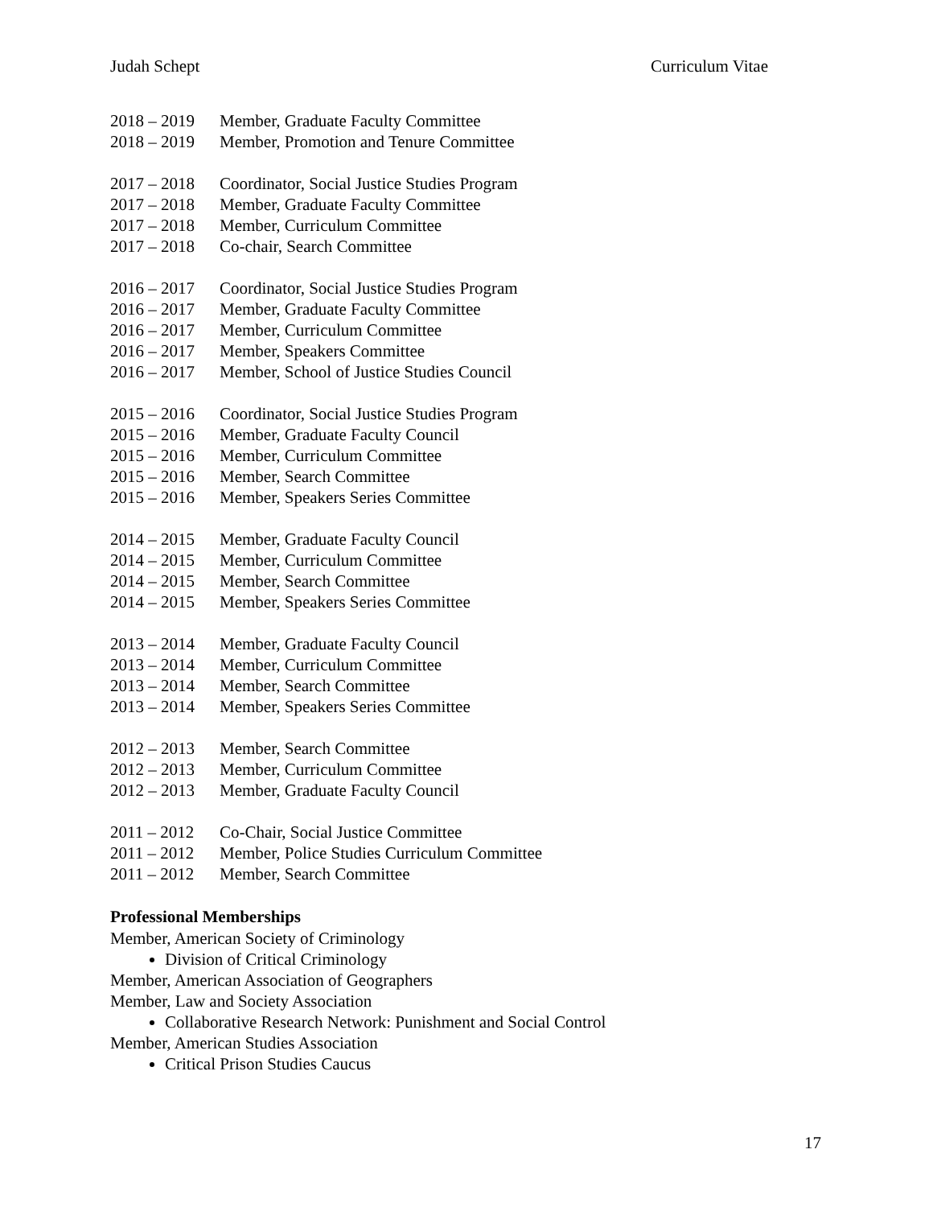Judah Schept Curriculum Vitae
2018 – 2019 Member, Graduate Faculty Committee
2018 – 2019 Member, Promotion and Tenure Committee
2017 – 2018 Coordinator, Social Justice Studies Program
2017 – 2018 Member, Graduate Faculty Committee
2017 – 2018 Member, Curriculum Committee
2017 – 2018 Co-chair, Search Committee
2016 – 2017 Coordinator, Social Justice Studies Program
2016 – 2017 Member, Graduate Faculty Committee
2016 – 2017 Member, Curriculum Committee
2016 – 2017 Member, Speakers Committee
2016 – 2017 Member, School of Justice Studies Council
2015 – 2016 Coordinator, Social Justice Studies Program
2015 – 2016 Member, Graduate Faculty Council
2015 – 2016 Member, Curriculum Committee
2015 – 2016 Member, Search Committee
2015 – 2016 Member, Speakers Series Committee
2014 – 2015 Member, Graduate Faculty Council
2014 – 2015 Member, Curriculum Committee
2014 – 2015 Member, Search Committee
2014 – 2015 Member, Speakers Series Committee
2013 – 2014 Member, Graduate Faculty Council
2013 – 2014 Member, Curriculum Committee
2013 – 2014 Member, Search Committee
2013 – 2014 Member, Speakers Series Committee
2012 – 2013 Member, Search Committee
2012 – 2013 Member, Curriculum Committee
2012 – 2013 Member, Graduate Faculty Council
2011 – 2012 Co-Chair, Social Justice Committee
2011 – 2012 Member, Police Studies Curriculum Committee
2011 – 2012 Member, Search Committee
Professional Memberships
Member, American Society of Criminology
Division of Critical Criminology
Member, American Association of Geographers
Member, Law and Society Association
Collaborative Research Network: Punishment and Social Control
Member, American Studies Association
Critical Prison Studies Caucus
17